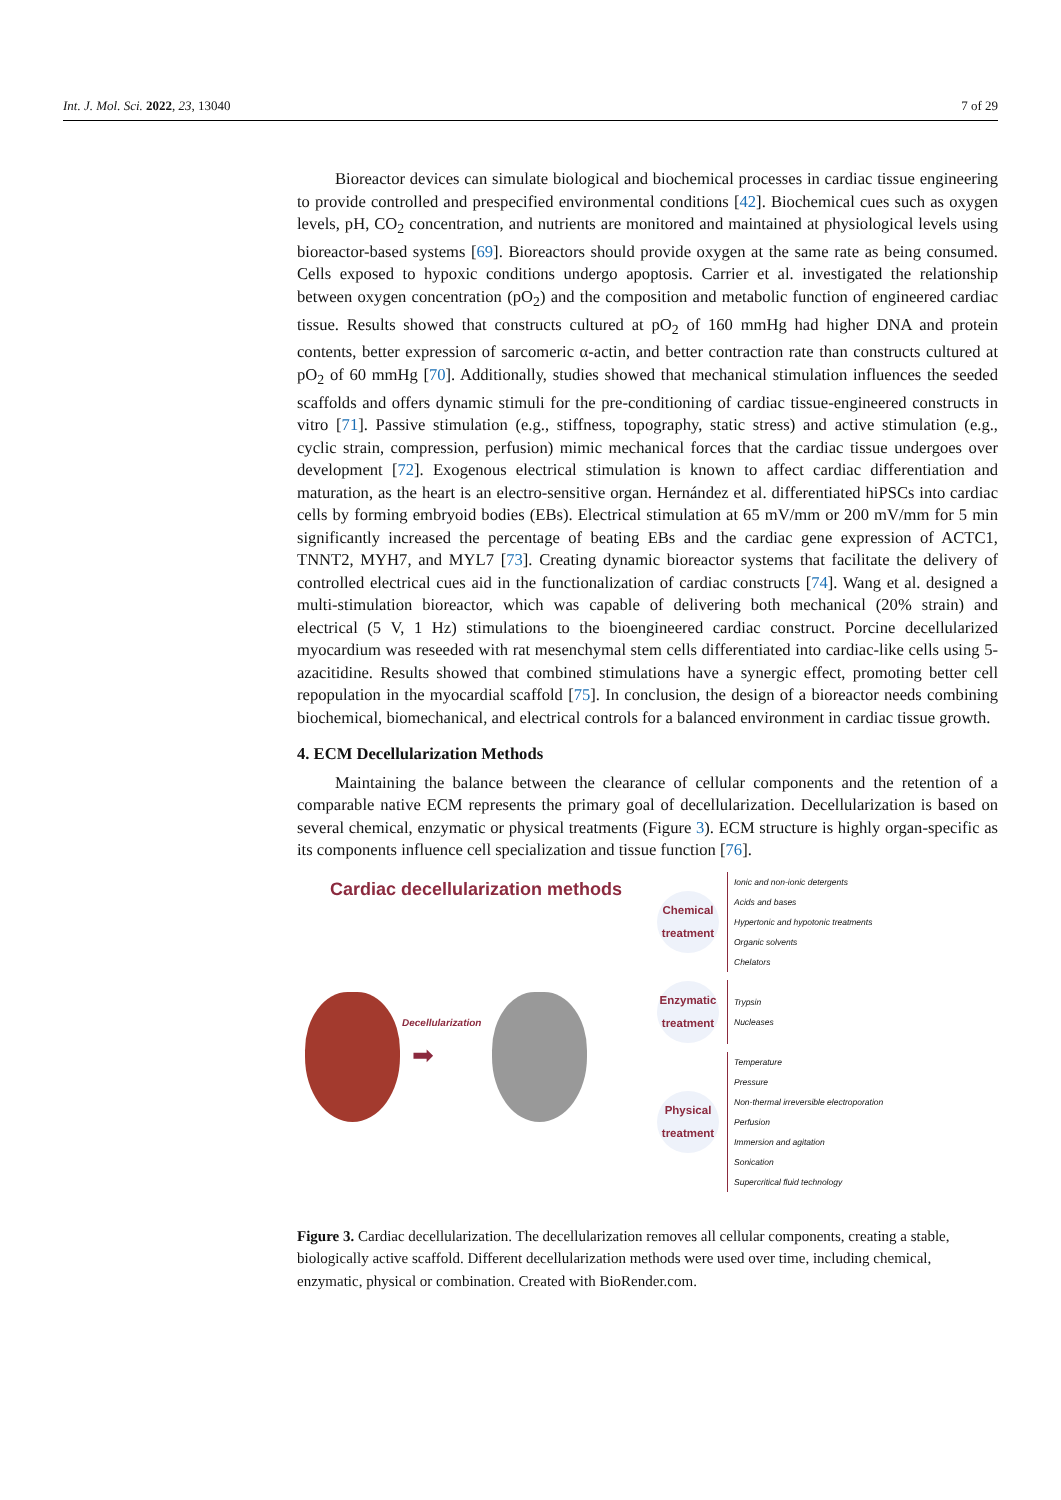Int. J. Mol. Sci. 2022, 23, 13040 7 of 29
Bioreactor devices can simulate biological and biochemical processes in cardiac tissue engineering to provide controlled and prespecified environmental conditions [42]. Biochemical cues such as oxygen levels, pH, CO<sub>2</sub> concentration, and nutrients are monitored and maintained at physiological levels using bioreactor-based systems [69]. Bioreactors should provide oxygen at the same rate as being consumed. Cells exposed to hypoxic conditions undergo apoptosis. Carrier et al. investigated the relationship between oxygen concentration (pO<sub>2</sub>) and the composition and metabolic function of engineered cardiac tissue. Results showed that constructs cultured at pO<sub>2</sub> of 160 mmHg had higher DNA and protein contents, better expression of sarcomeric α-actin, and better contraction rate than constructs cultured at pO<sub>2</sub> of 60 mmHg [70]. Additionally, studies showed that mechanical stimulation influences the seeded scaffolds and offers dynamic stimuli for the pre-conditioning of cardiac tissue-engineered constructs in vitro [71]. Passive stimulation (e.g., stiffness, topography, static stress) and active stimulation (e.g., cyclic strain, compression, perfusion) mimic mechanical forces that the cardiac tissue undergoes over development [72]. Exogenous electrical stimulation is known to affect cardiac differentiation and maturation, as the heart is an electro-sensitive organ. Hernández et al. differentiated hiPSCs into cardiac cells by forming embryoid bodies (EBs). Electrical stimulation at 65 mV/mm or 200 mV/mm for 5 min significantly increased the percentage of beating EBs and the cardiac gene expression of ACTC1, TNNT2, MYH7, and MYL7 [73]. Creating dynamic bioreactor systems that facilitate the delivery of controlled electrical cues aid in the functionalization of cardiac constructs [74]. Wang et al. designed a multi-stimulation bioreactor, which was capable of delivering both mechanical (20% strain) and electrical (5 V, 1 Hz) stimulations to the bioengineered cardiac construct. Porcine decellularized myocardium was reseeded with rat mesenchymal stem cells differentiated into cardiac-like cells using 5-azacitidine. Results showed that combined stimulations have a synergic effect, promoting better cell repopulation in the myocardial scaffold [75]. In conclusion, the design of a bioreactor needs combining biochemical, biomechanical, and electrical controls for a balanced environment in cardiac tissue growth.
4. ECM Decellularization Methods
Maintaining the balance between the clearance of cellular components and the retention of a comparable native ECM represents the primary goal of decellularization. Decellularization is based on several chemical, enzymatic or physical treatments (Figure 3). ECM structure is highly organ-specific as its components influence cell specialization and tissue function [76].
Cardiac decellularization methods
Decellularization
➡
Chemical treatment
Ionic and non-ionic detergents
Acids and bases
Hypertonic and hypotonic treatments
Organic solvents
Chelators
Enzymatic treatment
Trypsin
Nucleases
Physical treatment
Temperature
Pressure
Non-thermal irreversible electroporation
Perfusion
Immersion and agitation
Sonication
Supercritical fluid technology
Figure 3. Cardiac decellularization. The decellularization removes all cellular components, creating a stable, biologically active scaffold. Different decellularization methods were used over time, including chemical, enzymatic, physical or combination. Created with BioRender.com.